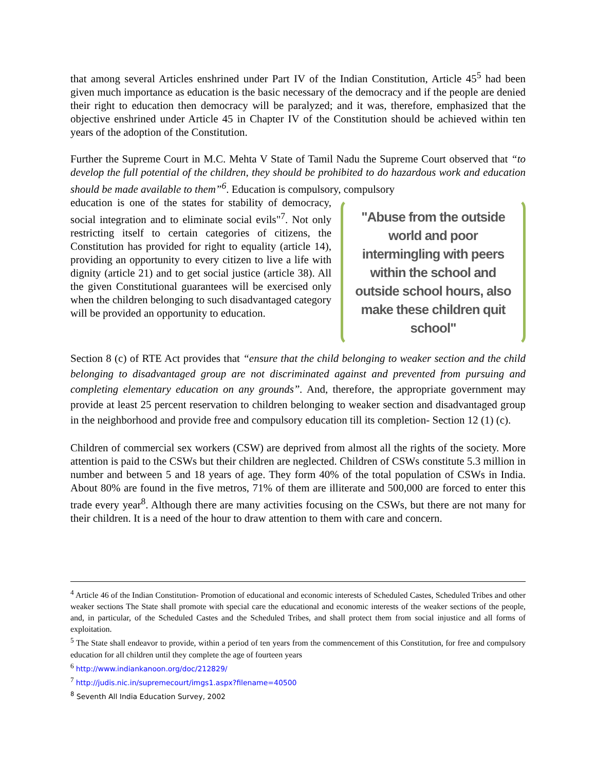that among several Articles enshrined under Part IV of the Indian Constitution, Article 45<sup>5</sup> had been given much importance as education is the basic necessary of the democracy and if the people are denied their right to education then democracy will be paralyzed; and it was, therefore, emphasized that the objective enshrined under Article 45 in Chapter IV of the Constitution should be achieved within ten years of the adoption of the Constitution.
Further the Supreme Court in M.C. Mehta V State of Tamil Nadu the Supreme Court observed that “to develop the full potential of the children, they should be prohibited to do hazardous work and education should be made available to them”<sup>6</sup>. Education is compulsory, compulsory
"Abuse from the outside world and poor intermingling with peers within the school and outside school hours, also make these children quit school"
education is one of the states for stability of democracy, social integration and to eliminate social evils"<sup>7</sup>. Not only restricting itself to certain categories of citizens, the Constitution has provided for right to equality (article 14), providing an opportunity to every citizen to live a life with dignity (article 21) and to get social justice (article 38). All the given Constitutional guarantees will be exercised only when the children belonging to such disadvantaged category will be provided an opportunity to education.
Section 8 (c) of RTE Act provides that “ensure that the child belonging to weaker section and the child belonging to disadvantaged group are not discriminated against and prevented from pursuing and completing elementary education on any grounds”. And, therefore, the appropriate government may provide at least 25 percent reservation to children belonging to weaker section and disadvantaged group in the neighborhood and provide free and compulsory education till its completion- Section 12 (1) (c).
Children of commercial sex workers (CSW) are deprived from almost all the rights of the society. More attention is paid to the CSWs but their children are neglected. Children of CSWs constitute 5.3 million in number and between 5 and 18 years of age. They form 40% of the total population of CSWs in India. About 80% are found in the five metros, 71% of them are illiterate and 500,000 are forced to enter this trade every year<sup>8</sup>. Although there are many activities focusing on the CSWs, but there are not many for their children. It is a need of the hour to draw attention to them with care and concern.
<sup>4</sup> Article 46 of the Indian Constitution- Promotion of educational and economic interests of Scheduled Castes, Scheduled Tribes and other weaker sections The State shall promote with special care the educational and economic interests of the weaker sections of the people, and, in particular, of the Scheduled Castes and the Scheduled Tribes, and shall protect them from social injustice and all forms of exploitation.
<sup>5</sup> The State shall endeavor to provide, within a period of ten years from the commencement of this Constitution, for free and compulsory education for all children until they complete the age of fourteen years
<sup>6</sup> http://www.indiankanoon.org/doc/212829/
<sup>7</sup> http://judis.nic.in/supremecourt/imgs1.aspx?filename=40500
<sup>8</sup> Seventh All India Education Survey, 2002